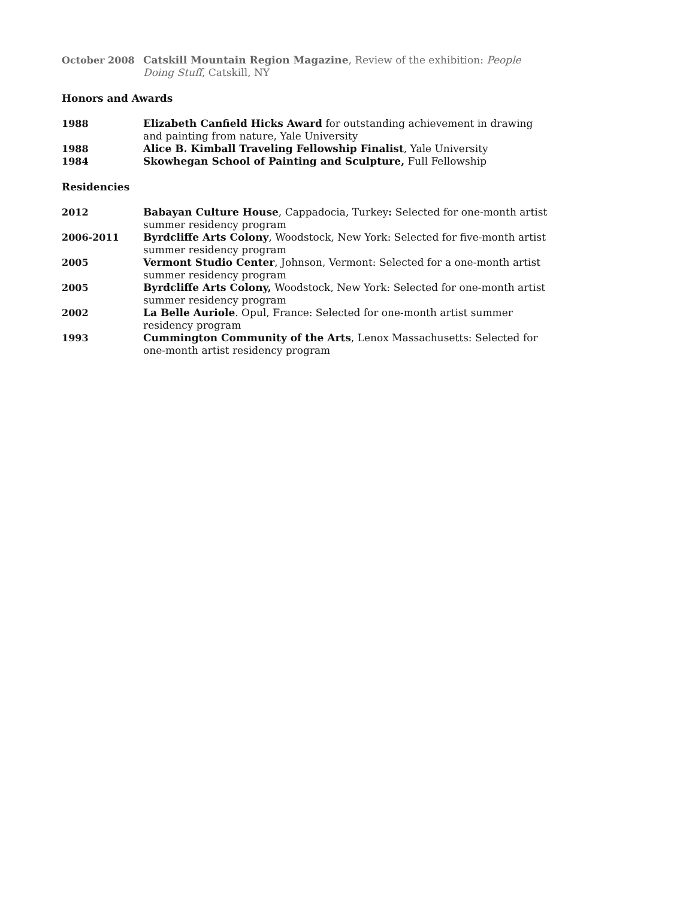October 2008 Catskill Mountain Region Magazine, Review of the exhibition: People Doing Stuff, Catskill, NY
Honors and Awards
1988 Elizabeth Canfield Hicks Award for outstanding achievement in drawing and painting from nature, Yale University
1988 Alice B. Kimball Traveling Fellowship Finalist, Yale University
1984 Skowhegan School of Painting and Sculpture, Full Fellowship
Residencies
2012 Babayan Culture House, Cappadocia, Turkey: Selected for one-month artist summer residency program
2006-2011 Byrdcliffe Arts Colony, Woodstock, New York: Selected for five-month artist summer residency program
2005 Vermont Studio Center, Johnson, Vermont: Selected for a one-month artist summer residency program
2005 Byrdcliffe Arts Colony, Woodstock, New York: Selected for one-month artist summer residency program
2002 La Belle Auriole. Opul, France: Selected for one-month artist summer residency program
1993 Cummington Community of the Arts, Lenox Massachusetts: Selected for one-month artist residency program